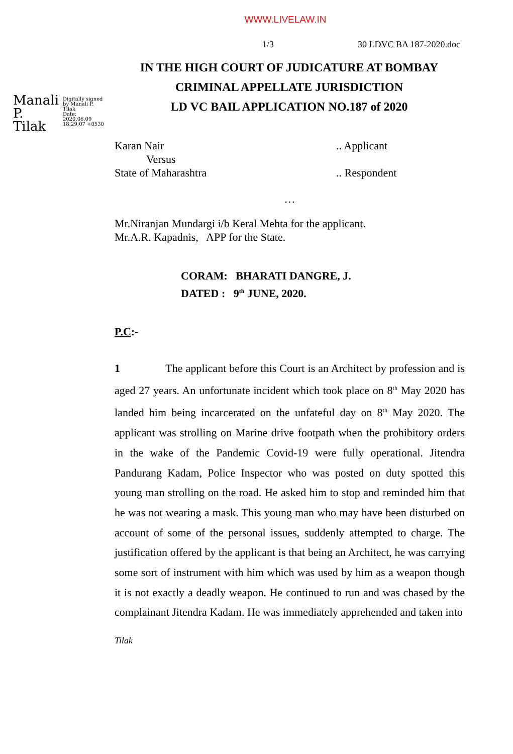WWW.LIVELAW.IN
1/3 30 LDVC BA 187-2020.doc
Manali
P.
Tilak
Digitally signed
by Manali P.
Tilak
Date:
2020.06.09
18:29:07 +0530
IN THE HIGH COURT OF JUDICATURE AT BOMBAY
CRIMINAL APPELLATE JURISDICTION
LD VC BAIL APPLICATION NO.187 of 2020
Karan Nair.. Applicant
Versus
State of Maharashtra.. Respondent
…
Mr.Niranjan Mundargi i/b Keral Mehta for the applicant.
Mr.A.R. Kapadnis, APP for the State.
CORAM: BHARATI DANGRE, J.
DATED : 9<sup>th</sup> JUNE, 2020.
P.C:-
1 The applicant before this Court is an Architect by profession and is aged 27 years. An unfortunate incident which took place on 8<sup>th</sup> May 2020 has landed him being incarcerated on the unfateful day on 8<sup>th</sup> May 2020. The applicant was strolling on Marine drive footpath when the prohibitory orders in the wake of the Pandemic Covid-19 were fully operational. Jitendra Pandurang Kadam, Police Inspector who was posted on duty spotted this young man strolling on the road. He asked him to stop and reminded him that he was not wearing a mask. This young man who may have been disturbed on account of some of the personal issues, suddenly attempted to charge. The justification offered by the applicant is that being an Architect, he was carrying some sort of instrument with him which was used by him as a weapon though it is not exactly a deadly weapon. He continued to run and was chased by the complainant Jitendra Kadam. He was immediately apprehended and taken into
Tilak